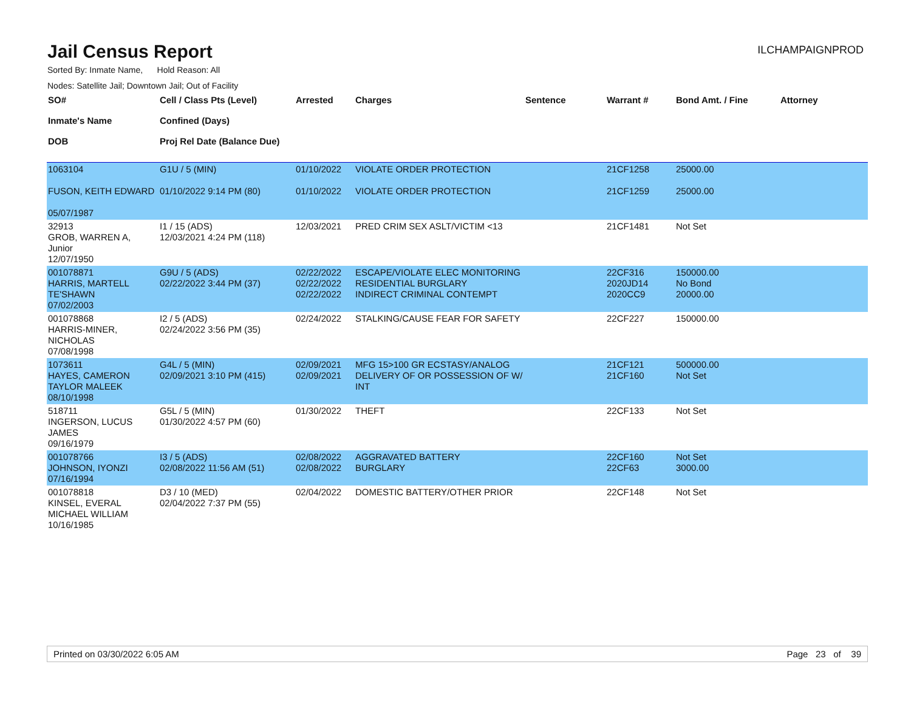Jail Census Report
ILCHAMPAIGNPROD
Sorted By: Inmate Name, Hold Reason: All
Nodes: Satellite Jail; Downtown Jail; Out of Facility
| SO# Inmate's Name DOB | Cell / Class Pts (Level) Confined (Days) Proj Rel Date (Balance Due) | Arrested | Charges | Sentence | Warrant # | Bond Amt. / Fine | Attorney |
| --- | --- | --- | --- | --- | --- | --- | --- |
| 1063104 FUSON, KEITH EDWARD 05/07/1987 | G1U / 5 (MIN) 01/10/2022 9:14 PM (80) | 01/10/2022 01/10/2022 | VIOLATE ORDER PROTECTION VIOLATE ORDER PROTECTION | | 21CF1258 21CF1259 | 25000.00 25000.00 | |
| 32913 GROB, WARREN A, Junior 12/07/1950 | I1 / 15 (ADS) 12/03/2021 4:24 PM (118) | 12/03/2021 | PRED CRIM SEX ASLT/VICTIM <13 | | 21CF1481 | Not Set | |
| 001078871 HARRIS, MARTELL TE'SHAWN 07/02/2003 | G9U / 5 (ADS) 02/22/2022 3:44 PM (37) | 02/22/2022 02/22/2022 02/22/2022 | ESCAPE/VIOLATE ELEC MONITORING RESIDENTIAL BURGLARY INDIRECT CRIMINAL CONTEMPT | | 22CF316 2020JD14 2020CC9 | 150000.00 No Bond 20000.00 | |
| 001078868 HARRIS-MINER, NICHOLAS 07/08/1998 | I2 / 5 (ADS) 02/24/2022 3:56 PM (35) | 02/24/2022 | STALKING/CAUSE FEAR FOR SAFETY | | 22CF227 | 150000.00 | |
| 1073611 HAYES, CAMERON TAYLOR MALEEK 08/10/1998 | G4L / 5 (MIN) 02/09/2021 3:10 PM (415) | 02/09/2021 02/09/2021 | MFG 15>100 GR ECSTASY/ANALOG DELIVERY OF OR POSSESSION OF W/ INT | | 21CF121 21CF160 | 500000.00 Not Set | |
| 518711 INGERSON, LUCUS JAMES 09/16/1979 | G5L / 5 (MIN) 01/30/2022 4:57 PM (60) | 01/30/2022 | THEFT | | 22CF133 | Not Set | |
| 001078766 JOHNSON, IYONZI 07/16/1994 | I3 / 5 (ADS) 02/08/2022 11:56 AM (51) | 02/08/2022 02/08/2022 | AGGRAVATED BATTERY BURGLARY | | 22CF160 22CF63 | Not Set 3000.00 | |
| 001078818 KINSEL, EVERAL MICHAEL WILLIAM 10/16/1985 | D3 / 10 (MED) 02/04/2022 7:37 PM (55) | 02/04/2022 | DOMESTIC BATTERY/OTHER PRIOR | | 22CF148 | Not Set | |
Printed on 03/30/2022 6:05 AM Page 23 of 39